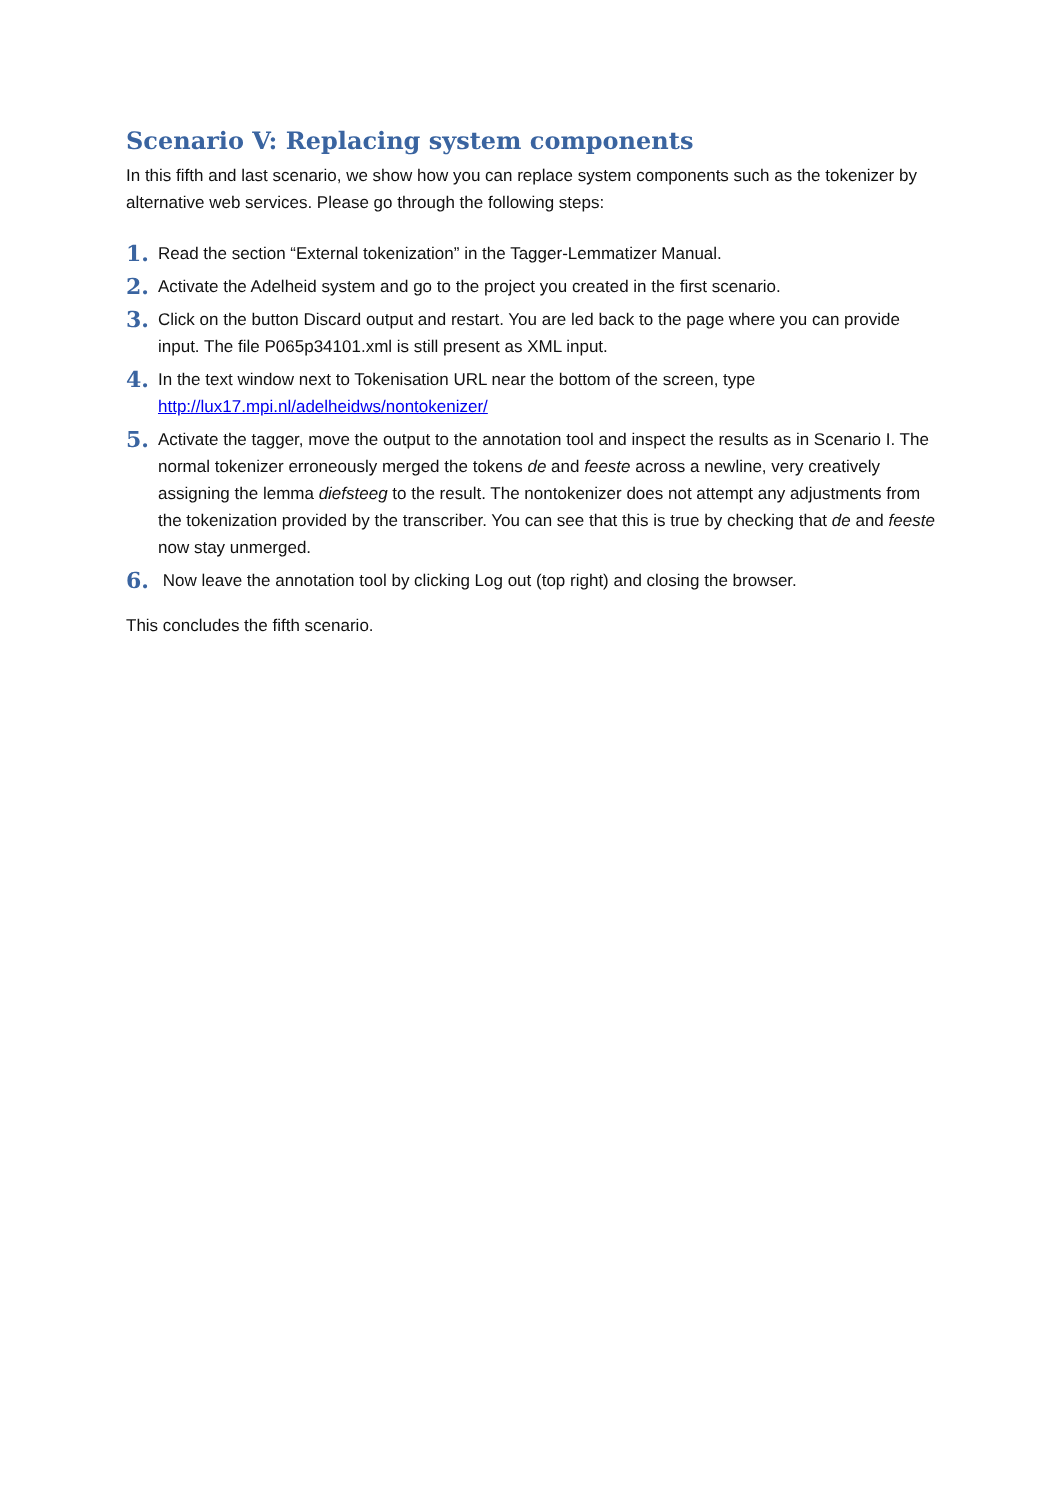Scenario V: Replacing system components
In this fifth and last scenario, we show how you can replace system components such as the tokenizer by alternative web services. Please go through the following steps:
1. Read the section “External tokenization” in the Tagger-Lemmatizer Manual.
2. Activate the Adelheid system and go to the project you created in the first scenario.
3. Click on the button Discard output and restart. You are led back to the page where you can provide input. The file P065p34101.xml is still present as XML input.
4. In the text window next to Tokenisation URL near the bottom of the screen, type http://lux17.mpi.nl/adelheidws/nontokenizer/
5. Activate the tagger, move the output to the annotation tool and inspect the results as in Scenario I. The normal tokenizer erroneously merged the tokens de and feeste across a newline, very creatively assigning the lemma diefsteeg to the result. The nontokenizer does not attempt any adjustments from the tokenization provided by the transcriber. You can see that this is true by checking that de and feeste now stay unmerged.
6. Now leave the annotation tool by clicking Log out (top right) and closing the browser.
This concludes the fifth scenario.